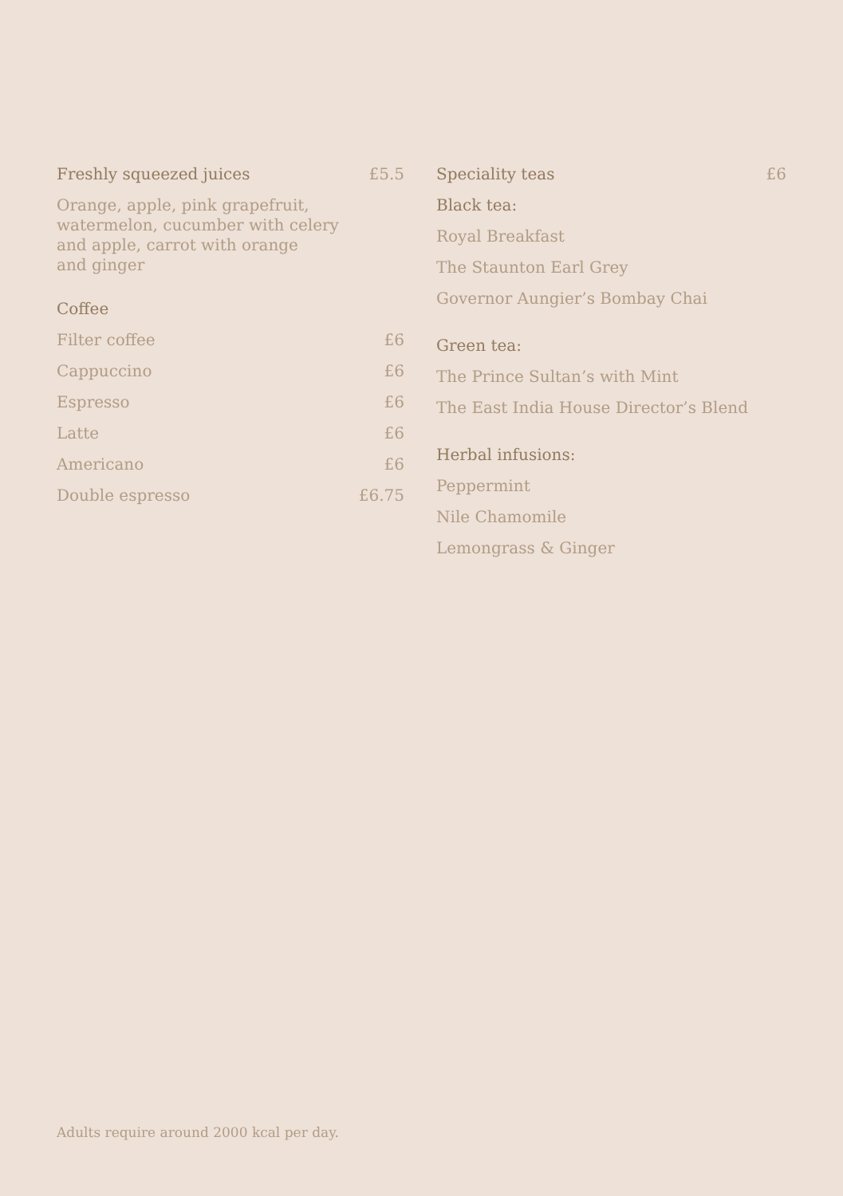Freshly squeezed juices £5.5
Orange, apple, pink grapefruit,
watermelon, cucumber with celery
and apple, carrot with orange
and ginger
Coffee
Filter coffee £6
Cappuccino £6
Espresso £6
Latte £6
Americano £6
Double espresso £6.75
Speciality teas £6
Black tea:
Royal Breakfast
The Staunton Earl Grey
Governor Aungier’s Bombay Chai
Green tea:
The Prince Sultan’s with Mint
The East India House Director’s Blend
Herbal infusions:
Peppermint
Nile Chamomile
Lemongrass & Ginger
Adults require around 2000 kcal per day.